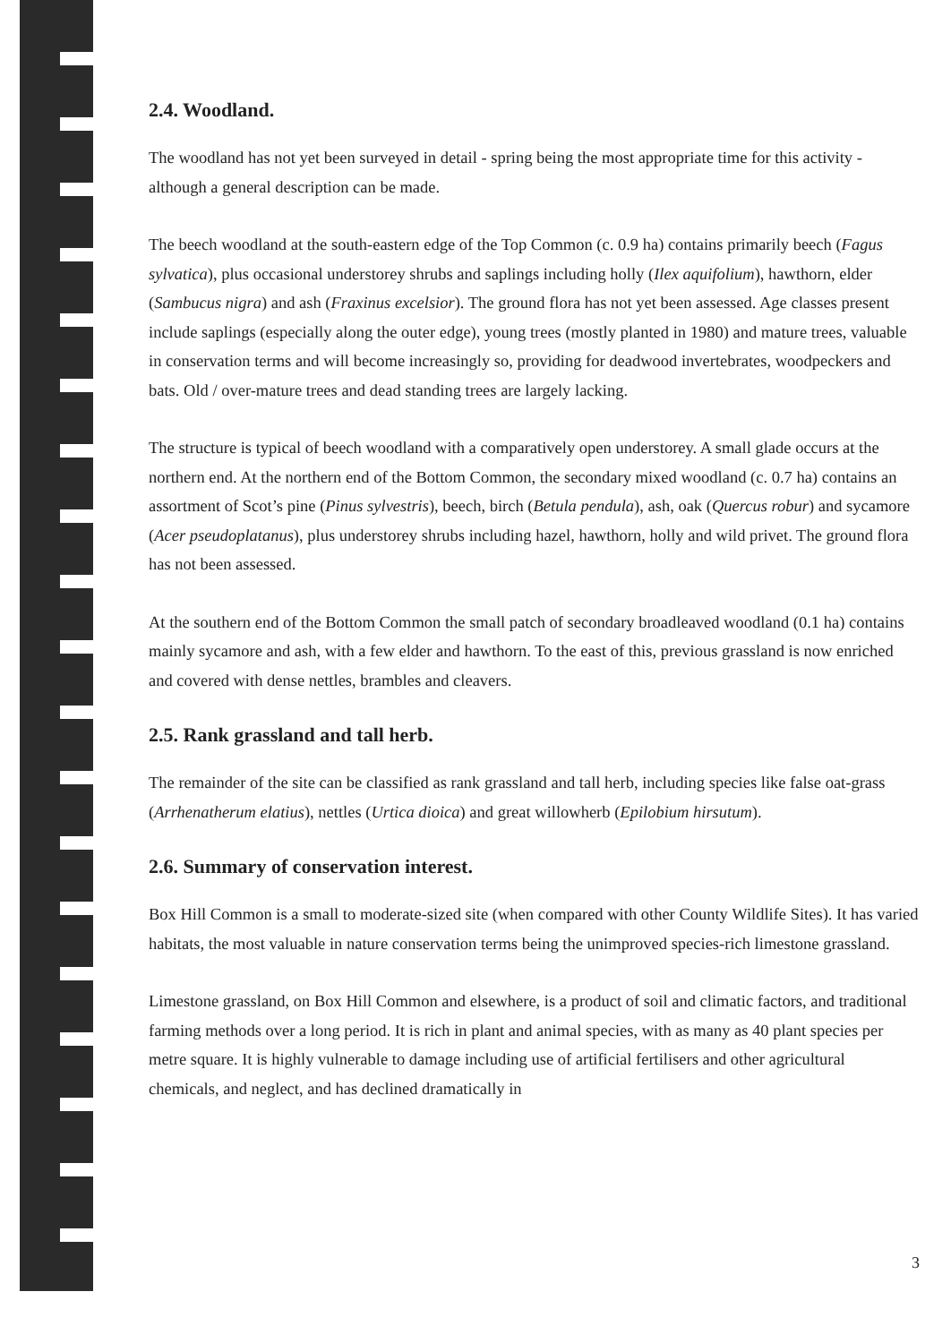2.4. Woodland.
The woodland has not yet been surveyed in detail - spring being the most appropriate time for this activity - although a general description can be made.
The beech woodland at the south-eastern edge of the Top Common (c. 0.9 ha) contains primarily beech (Fagus sylvatica), plus occasional understorey shrubs and saplings including holly (Ilex aquifolium), hawthorn, elder (Sambucus nigra) and ash (Fraxinus excelsior). The ground flora has not yet been assessed. Age classes present include saplings (especially along the outer edge), young trees (mostly planted in 1980) and mature trees, valuable in conservation terms and will become increasingly so, providing for deadwood invertebrates, woodpeckers and bats. Old / over-mature trees and dead standing trees are largely lacking.
The structure is typical of beech woodland with a comparatively open understorey. A small glade occurs at the northern end. At the northern end of the Bottom Common, the secondary mixed woodland (c. 0.7 ha) contains an assortment of Scot’s pine (Pinus sylvestris), beech, birch (Betula pendula), ash, oak (Quercus robur) and sycamore (Acer pseudoplatanus), plus understorey shrubs including hazel, hawthorn, holly and wild privet. The ground flora has not been assessed.
At the southern end of the Bottom Common the small patch of secondary broadleaved woodland (0.1 ha) contains mainly sycamore and ash, with a few elder and hawthorn. To the east of this, previous grassland is now enriched and covered with dense nettles, brambles and cleavers.
2.5. Rank grassland and tall herb.
The remainder of the site can be classified as rank grassland and tall herb, including species like false oat-grass (Arrhenatherum elatius), nettles (Urtica dioica) and great willowherb (Epilobium hirsutum).
2.6. Summary of conservation interest.
Box Hill Common is a small to moderate-sized site (when compared with other County Wildlife Sites). It has varied habitats, the most valuable in nature conservation terms being the unimproved species-rich limestone grassland.
Limestone grassland, on Box Hill Common and elsewhere, is a product of soil and climatic factors, and traditional farming methods over a long period. It is rich in plant and animal species, with as many as 40 plant species per metre square. It is highly vulnerable to damage including use of artificial fertilisers and other agricultural chemicals, and neglect, and has declined dramatically in
3